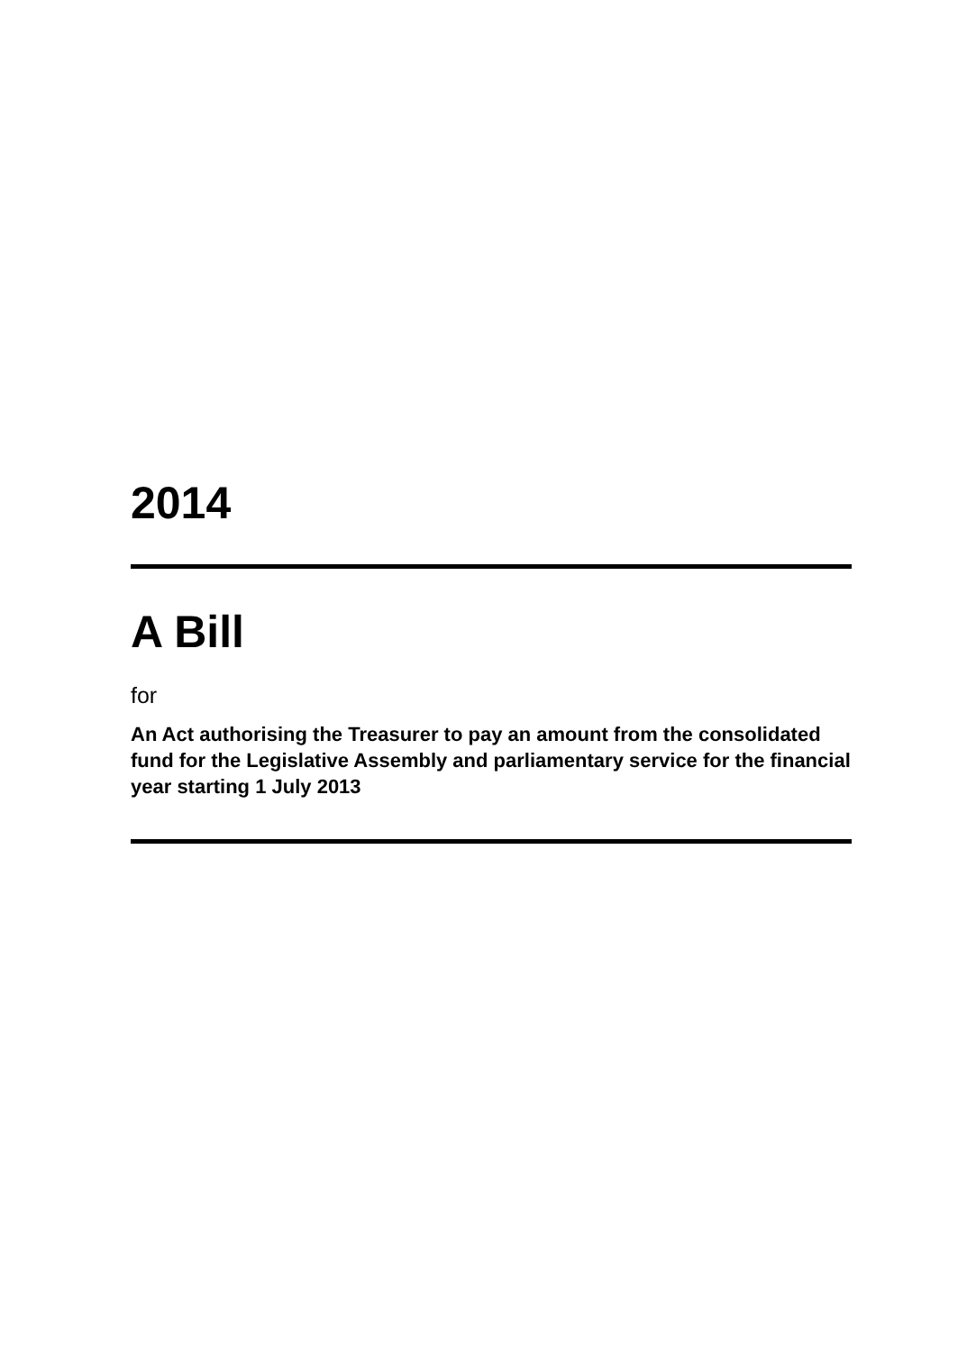2014
A Bill
for
An Act authorising the Treasurer to pay an amount from the consolidated fund for the Legislative Assembly and parliamentary service for the financial year starting 1 July 2013